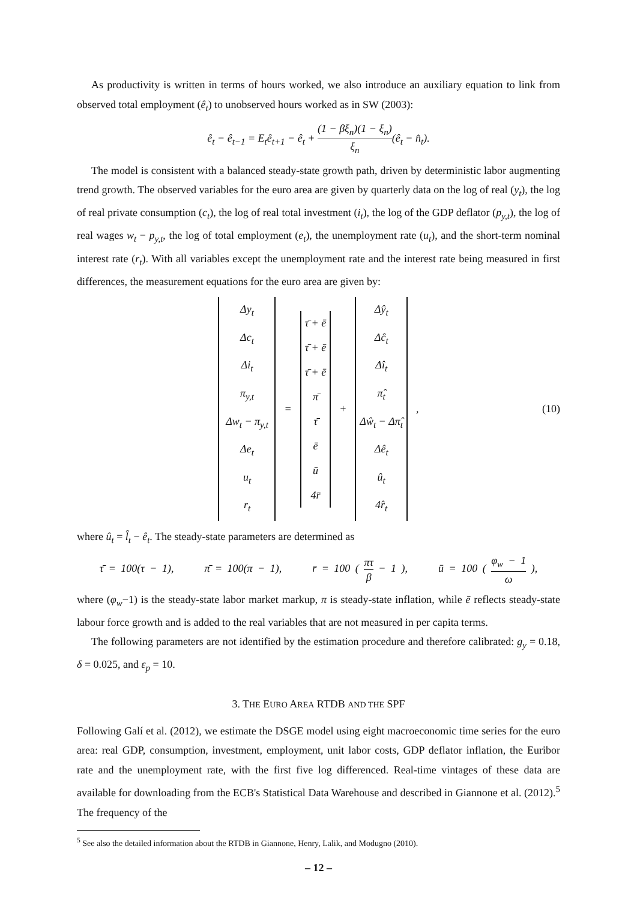As productivity is written in terms of hours worked, we also introduce an auxiliary equation to link from observed total employment (ê<sub>t</sub>) to unobserved hours worked as in SW (2003):
ê<sub>t</sub> − ê<sub>t−1</sub> = E<sub>t</sub>ê<sub>t+1</sub> − ê<sub>t</sub> + (1 − βξ<sub>n</sub>)(1 − ξ<sub>n</sub>) ξ<sub>n</sub>(ê<sub>t</sub> − n̂<sub>t</sub>).
The model is consistent with a balanced steady-state growth path, driven by deterministic labor augmenting trend growth. The observed variables for the euro area are given by quarterly data on the log of real (y<sub>t</sub>), the log of real private consumption (c<sub>t</sub>), the log of real total investment (i<sub>t</sub>), the log of the GDP deflator (p<sub>y,t</sub>), the log of real wages w<sub>t</sub> − p<sub>y,t</sub>, the log of total employment (e<sub>t</sub>), the unemployment rate (u<sub>t</sub>), and the short-term nominal interest rate (r<sub>t</sub>). With all variables except the unemployment rate and the interest rate being measured in first differences, the measurement equations for the euro area are given by:
Δy<sub>t</sub>
Δc<sub>t</sub>
Δi<sub>t</sub>
π<sub>y,t</sub>
Δw<sub>t</sub> − π<sub>y,t</sub>
Δe<sub>t</sub>
u<sub>t</sub>
r<sub>t</sub>
=
τ̄ + ē
τ̄ + ē
τ̄ + ē
π̄
τ̄
ē
ū
4r̄
+
Δŷ<sub>t</sub>
Δĉ<sub>t</sub>
Δî<sub>t</sub>
π̂<sub>t</sub>
Δŵ<sub>t</sub> − Δπ̂<sub>t</sub>
Δê<sub>t</sub>
û<sub>t</sub>
4r̂<sub>t</sub>
, (10)
where û<sub>t</sub> = l̂<sub>t</sub> − ê<sub>t</sub>. The steady-state parameters are determined as
τ̄ = 100(τ − 1), π̄ = 100(π − 1), r̄ = 100 ( πτ β − 1 ), ū = 100 ( φ<sub>w</sub> − 1 ω ),
where (φ<sub>w</sub>−1) is the steady-state labor market markup, π is steady-state inflation, while ē reflects steady-state labour force growth and is added to the real variables that are not measured in per capita terms.
The following parameters are not identified by the estimation procedure and therefore calibrated: g<sub>y</sub> = 0.18, δ = 0.025, and ε<sub>p</sub> = 10.
3. THE EURO AREA RTDB AND THE SPF
Following Galí et al. (2012), we estimate the DSGE model using eight macroeconomic time series for the euro area: real GDP, consumption, investment, employment, unit labor costs, GDP deflator inflation, the Euribor rate and the unemployment rate, with the first five log differenced. Real-time vintages of these data are available for downloading from the ECB's Statistical Data Warehouse and described in Giannone et al. (2012).<sup>5</sup> The frequency of the
<sup>5</sup> See also the detailed information about the RTDB in Giannone, Henry, Lalik, and Modugno (2010).
– 12 –